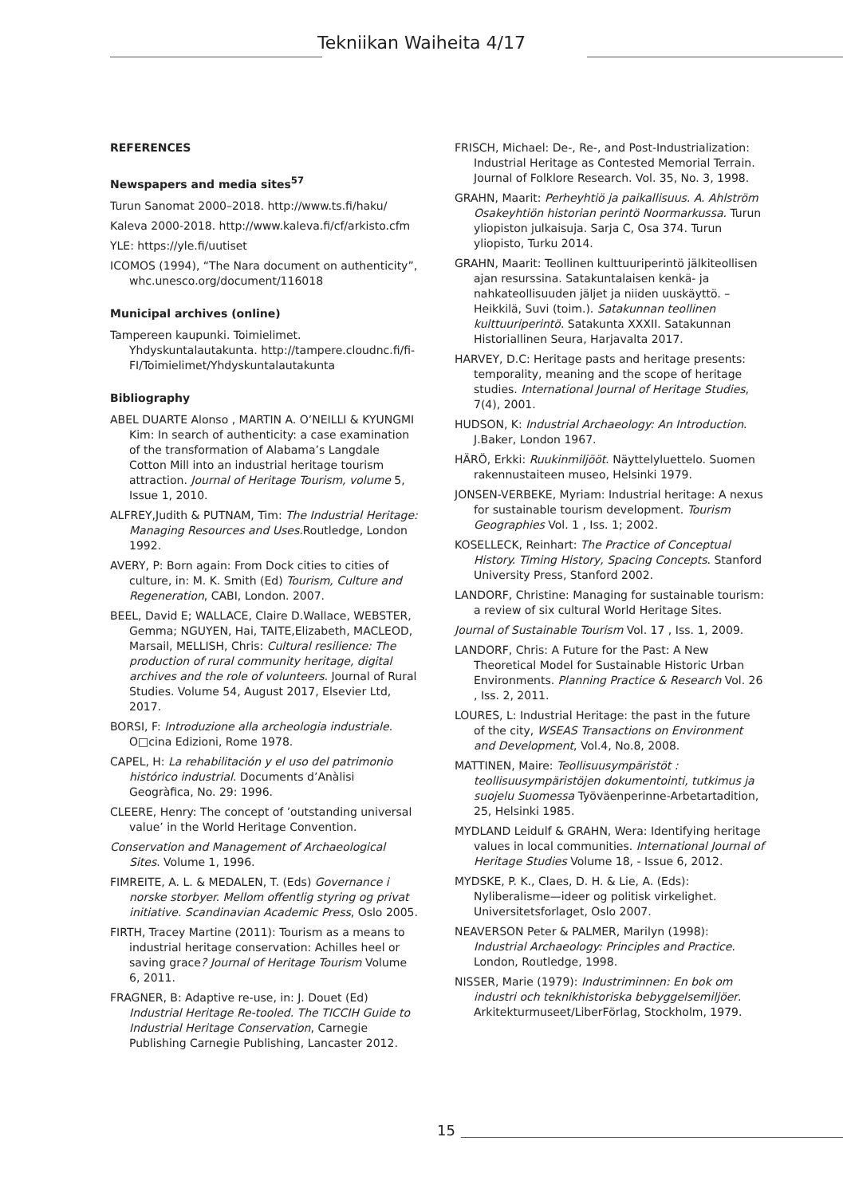Tekniikan Waiheita 4/17
REFERENCES
Newspapers and media sites<sup>57</sup>
Turun Sanomat 2000–2018. http://www.ts.fi/haku/
Kaleva 2000-2018. http://www.kaleva.fi/cf/arkisto.cfm
YLE: https://yle.fi/uutiset
ICOMOS (1994), “The Nara document on authenticity”, whc.unesco.org/document/116018
Municipal archives (online)
Tampereen kaupunki. Toimielimet. Yhdyskuntalautakunta. http://tampere.cloudnc.fi/fi-FI/Toimielimet/Yhdyskuntalautakunta
Bibliography
ABEL DUARTE Alonso , MARTIN A. O’NEILLI & KYUNGMI Kim: In search of authenticity: a case examination of the transformation of Alabama’s Langdale Cotton Mill into an industrial heritage tourism attraction. Journal of Heritage Tourism, volume 5, Issue 1, 2010.
ALFREY,Judith & PUTNAM, Tim: The Industrial Heritage: Managing Resources and Uses. Routledge, London 1992.
AVERY, P: Born again: From Dock cities to cities of culture, in: M. K. Smith (Ed) Tourism, Culture and Regeneration, CABI, London. 2007.
BEEL, David E; WALLACE, Claire D.Wallace, WEBSTER, Gemma; NGUYEN, Hai, TAITE,Elizabeth, MACLEOD, Marsail, MELLISH, Chris: Cultural resilience: The production of rural community heritage, digital archives and the role of volunteers. Journal of Rural Studies. Volume 54, August 2017, Elsevier Ltd, 2017.
BORSI, F: Introduzione alla archeologia industriale. O□cina Edizioni, Rome 1978.
CAPEL, H: La rehabilitación y el uso del patrimonio histórico industrial. Documents d’Anàlisi Geogràfica, No. 29: 1996.
CLEERE, Henry: The concept of ’outstanding universal value’ in the World Heritage Convention.
Conservation and Management of Archaeological Sites. Volume 1, 1996.
FIMREITE, A. L. & MEDALEN, T. (Eds) Governance i norske storbyer. Mellom offentlig styring og privat initiative. Scandinavian Academic Press, Oslo 2005.
FIRTH, Tracey Martine (2011): Tourism as a means to industrial heritage conservation: Achilles heel or saving grace? Journal of Heritage Tourism Volume 6, 2011.
FRAGNER, B: Adaptive re-use, in: J. Douet (Ed) Industrial Heritage Re-tooled. The TICCIH Guide to Industrial Heritage Conservation, Carnegie Publishing Carnegie Publishing, Lancaster 2012.
FRISCH, Michael: De-, Re-, and Post-Industrialization: Industrial Heritage as Contested Memorial Terrain. Journal of Folklore Research. Vol. 35, No. 3, 1998.
GRAHN, Maarit: Perheyhtiö ja paikallisuus. A. Ahlström Osakeyhtiön historian perintö Noormarkussa. Turun yliopiston julkaisuja. Sarja C, Osa 374. Turun yliopisto, Turku 2014.
GRAHN, Maarit: Teollinen kulttuuriperintö jälkiteollisen ajan resurssina. Satakuntalaisen kenkä- ja nahkateollisuuden jäljet ja niiden uuskäyttö. – Heikkilä, Suvi (toim.). Satakunnan teollinen kulttuuriperintö. Satakunta XXXII. Satakunnan Historiallinen Seura, Harjavalta 2017.
HARVEY, D.C: Heritage pasts and heritage presents: temporality, meaning and the scope of heritage studies. International Journal of Heritage Studies, 7(4), 2001.
HUDSON, K: Industrial Archaeology: An Introduction. J.Baker, London 1967.
HÄRÖ, Erkki: Ruukinmiljööt. Näyttelyluettelo. Suomen rakennustaiteen museo, Helsinki 1979.
JONSEN-VERBEKE, Myriam: Industrial heritage: A nexus for sustainable tourism development. Tourism Geographies Vol. 1 , Iss. 1; 2002.
KOSELLECK, Reinhart: The Practice of Conceptual History. Timing History, Spacing Concepts. Stanford University Press, Stanford 2002.
LANDORF, Christine: Managing for sustainable tourism: a review of six cultural World Heritage Sites.
Journal of Sustainable Tourism Vol. 17 , Iss. 1, 2009.
LANDORF, Chris: A Future for the Past: A New Theoretical Model for Sustainable Historic Urban Environments. Planning Practice & Research Vol. 26 , Iss. 2, 2011.
LOURES, L: Industrial Heritage: the past in the future of the city, WSEAS Transactions on Environment and Development, Vol.4, No.8, 2008.
MATTINEN, Maire: Teollisuusympäristöt : teollisuusympäristöjen dokumentointi, tutkimus ja suojelu Suomessa Työväenperinne-Arbetartadition, 25, Helsinki 1985.
MYDLAND Leidulf & GRAHN, Wera: Identifying heritage values in local communities. International Journal of Heritage Studies Volume 18, - Issue 6, 2012.
MYDSKE, P. K., Claes, D. H. & Lie, A. (Eds): Nyliberalisme—ideer og politisk virkelighet. Universitetsforlaget, Oslo 2007.
NEAVERSON Peter & PALMER, Marilyn (1998): Industrial Archaeology: Principles and Practice. London, Routledge, 1998.
NISSER, Marie (1979): Industriminnen: En bok om industri och teknikhistoriska bebyggelsemiljöer. Arkitekturmuseet/LiberFörlag, Stockholm, 1979.
15